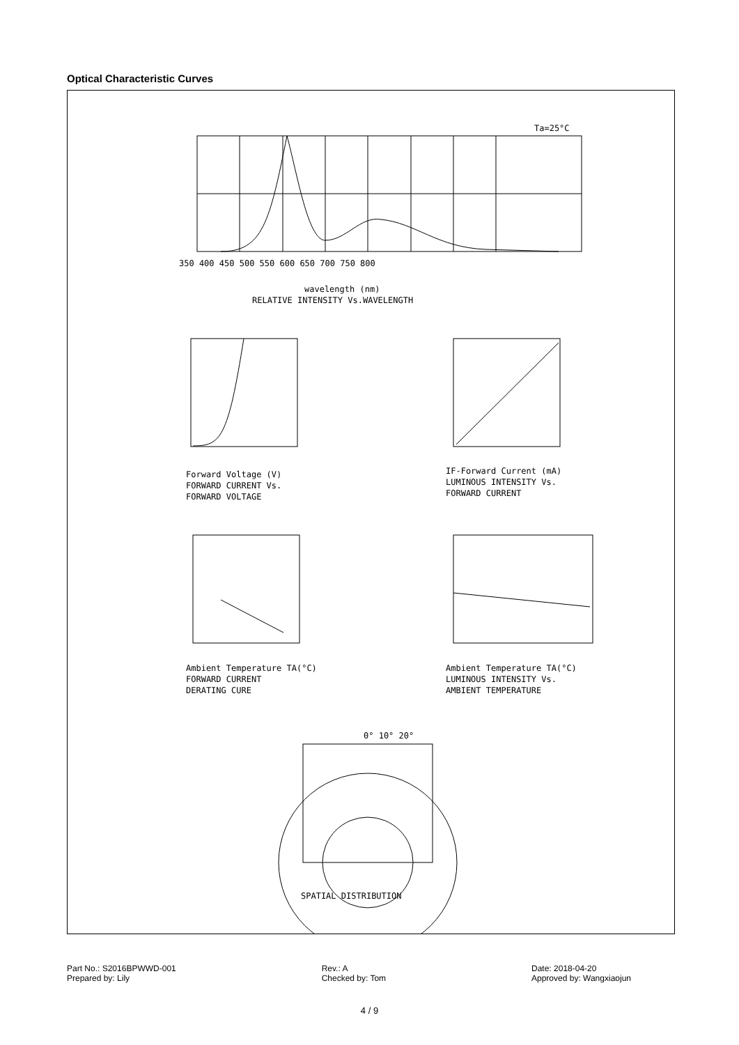Optical Characteristic Curves
Ta=25°C
wavelength (nm)
RELATIVE INTENSITY Vs.WAVELENGTH
350 400 450 500 550 600 650 700 750 800
Forward Voltage (V)
FORWARD CURRENT Vs.
FORWARD VOLTAGE
IF-Forward Current (mA)
LUMINOUS INTENSITY Vs.
FORWARD CURRENT
Ambient Temperature TA(°C)
FORWARD CURRENT
DERATING CURE
Ambient Temperature TA(°C)
LUMINOUS INTENSITY Vs.
AMBIENT TEMPERATURE
0° 10° 20°
SPATIAL DISTRIBUTION
Part No.: S2016BPWWD-001
Prepared by: Lily
Rev.: A
Checked by: Tom
Date: 2018-04-20
Approved by: Wangxiaojun
4 / 9